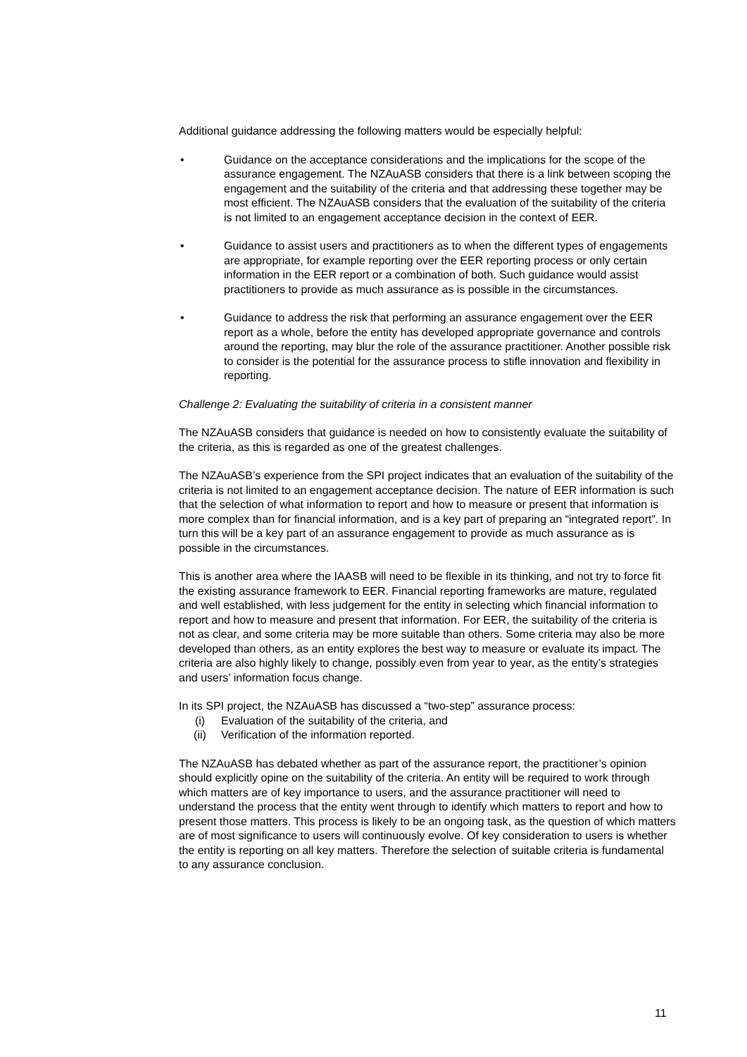Additional guidance addressing the following matters would be especially helpful:
• Guidance on the acceptance considerations and the implications for the scope of the assurance engagement. The NZAuASB considers that there is a link between scoping the engagement and the suitability of the criteria and that addressing these together may be most efficient. The NZAuASB considers that the evaluation of the suitability of the criteria is not limited to an engagement acceptance decision in the context of EER.
• Guidance to assist users and practitioners as to when the different types of engagements are appropriate, for example reporting over the EER reporting process or only certain information in the EER report or a combination of both. Such guidance would assist practitioners to provide as much assurance as is possible in the circumstances.
• Guidance to address the risk that performing an assurance engagement over the EER report as a whole, before the entity has developed appropriate governance and controls around the reporting, may blur the role of the assurance practitioner. Another possible risk to consider is the potential for the assurance process to stifle innovation and flexibility in reporting.
Challenge 2: Evaluating the suitability of criteria in a consistent manner
The NZAuASB considers that guidance is needed on how to consistently evaluate the suitability of the criteria, as this is regarded as one of the greatest challenges.
The NZAuASB’s experience from the SPI project indicates that an evaluation of the suitability of the criteria is not limited to an engagement acceptance decision. The nature of EER information is such that the selection of what information to report and how to measure or present that information is more complex than for financial information, and is a key part of preparing an “integrated report”. In turn this will be a key part of an assurance engagement to provide as much assurance as is possible in the circumstances.
This is another area where the IAASB will need to be flexible in its thinking, and not try to force fit the existing assurance framework to EER. Financial reporting frameworks are mature, regulated and well established, with less judgement for the entity in selecting which financial information to report and how to measure and present that information. For EER, the suitability of the criteria is not as clear, and some criteria may be more suitable than others. Some criteria may also be more developed than others, as an entity explores the best way to measure or evaluate its impact. The criteria are also highly likely to change, possibly even from year to year, as the entity’s strategies and users’ information focus change.
In its SPI project, the NZAuASB has discussed a “two-step” assurance process:
(i) Evaluation of the suitability of the criteria, and
(ii) Verification of the information reported.
The NZAuASB has debated whether as part of the assurance report, the practitioner’s opinion should explicitly opine on the suitability of the criteria. An entity will be required to work through which matters are of key importance to users, and the assurance practitioner will need to understand the process that the entity went through to identify which matters to report and how to present those matters. This process is likely to be an ongoing task, as the question of which matters are of most significance to users will continuously evolve. Of key consideration to users is whether the entity is reporting on all key matters. Therefore the selection of suitable criteria is fundamental to any assurance conclusion.
11